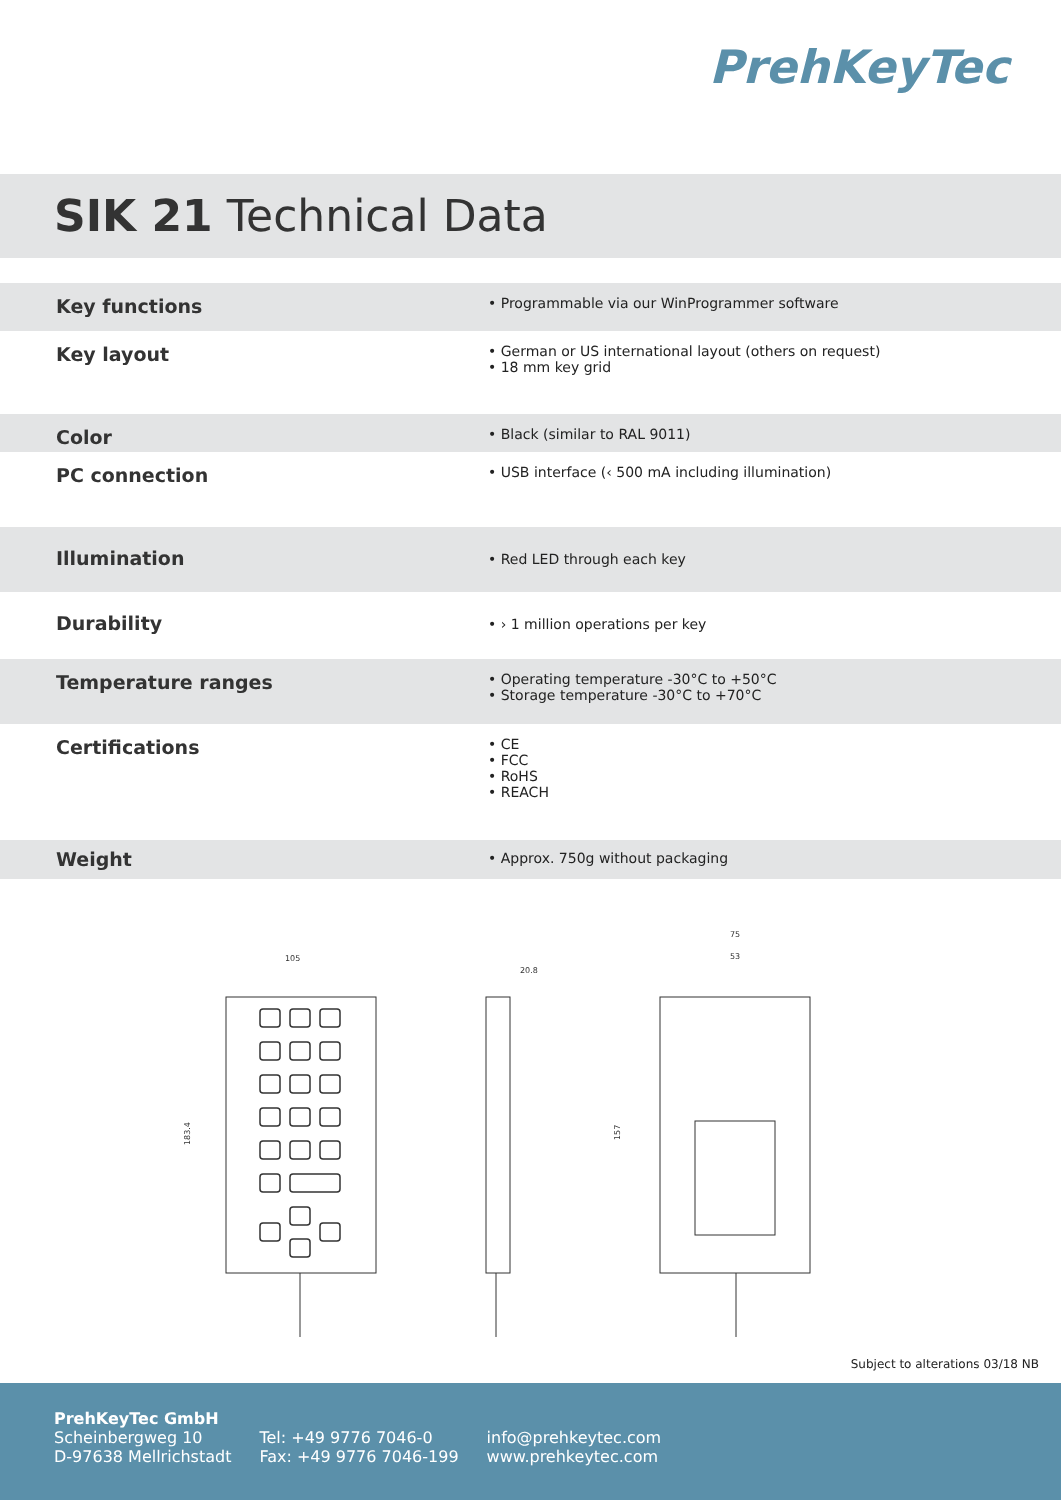PrehKeyTec
SIK 21 Technical Data
| Key functions | • Programmable via our WinProgrammer software |
| Key layout | • German or US international layout (others on request) • 18 mm key grid |
| Color | • Black (similar to RAL 9011) |
| PC connection | • USB interface (‹ 500 mA including illumination) |
| Illumination | • Red LED through each key |
| Durability | • › 1 million operations per key |
| Temperature ranges | • Operating temperature -30°C to +50°C • Storage temperature -30°C to +70°C |
| Certifications | • CE • FCC • RoHS • REACH |
| Weight | • Approx. 750g without packaging |
105
183.4
20.8
75
53
157
Subject to alterations 03/18 NB
PrehKeyTec GmbH
Scheinbergweg 10
D-97638 Mellrichstadt
Tel: +49 9776 7046-0
Fax: +49 9776 7046-199
info@prehkeytec.com
www.prehkeytec.com